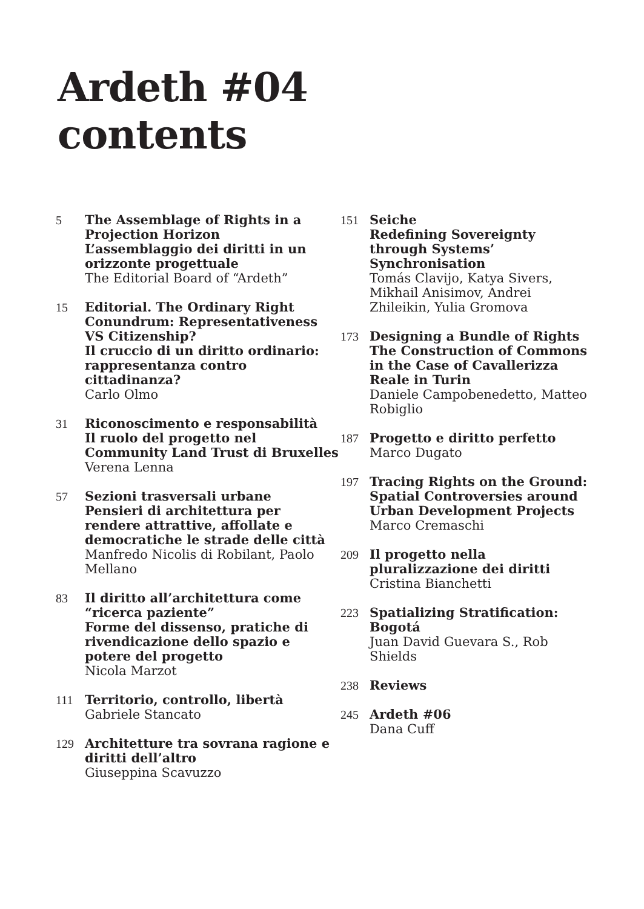Ardeth #04
contents
5 The Assemblage of Rights in a Projection Horizon
L’assemblaggio dei diritti in un orizzonte progettuale
The Editorial Board of “Ardeth”
15 Editorial. The Ordinary Right Conundrum: Representativeness VS Citizenship?
Il cruccio di un diritto ordinario: rappresentanza contro cittadinanza?
Carlo Olmo
31 Riconoscimento e responsabilità
Il ruolo del progetto nel Community Land Trust di Bruxelles
Verena Lenna
57 Sezioni trasversali urbane
Pensieri di architettura per rendere attrattive, affollate e democratiche le strade delle città
Manfredo Nicolis di Robilant, Paolo Mellano
83 Il diritto all’architettura come “ricerca paziente”
Forme del dissenso, pratiche di rivendicazione dello spazio e potere del progetto
Nicola Marzot
111 Territorio, controllo, libertà
Gabriele Stancato
129 Architetture tra sovrana ragione e diritti dell’altro
Giuseppina Scavuzzo
151 Seiche
Redefining Sovereignty through Systems’ Synchronisation
Tomás Clavijo, Katya Sivers, Mikhail Anisimov, Andrei Zhileikin, Yulia Gromova
173 Designing a Bundle of Rights
The Construction of Commons in the Case of Cavallerizza Reale in Turin
Daniele Campobenedetto, Matteo Robiglio
187 Progetto e diritto perfetto
Marco Dugato
197 Tracing Rights on the Ground: Spatial Controversies around Urban Development Projects
Marco Cremaschi
209 Il progetto nella pluralizzazione dei diritti
Cristina Bianchetti
223 Spatializing Stratification: Bogotá
Juan David Guevara S., Rob Shields
238 Reviews
245 Ardeth #06
Dana Cuff